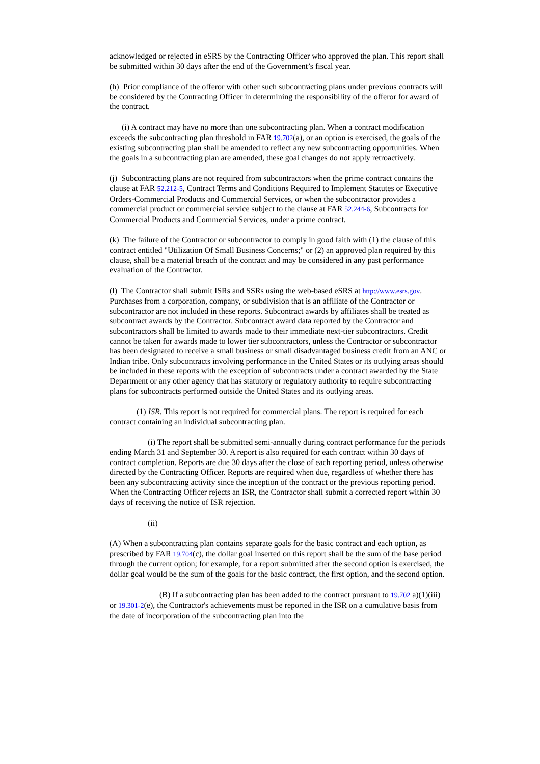acknowledged or rejected in eSRS by the Contracting Officer who approved the plan. This report shall be submitted within 30 days after the end of the Government’s fiscal year.
(h) Prior compliance of the offeror with other such subcontracting plans under previous contracts will be considered by the Contracting Officer in determining the responsibility of the offeror for award of the contract.
(i) A contract may have no more than one subcontracting plan. When a contract modification exceeds the subcontracting plan threshold in FAR 19.702(a), or an option is exercised, the goals of the existing subcontracting plan shall be amended to reflect any new subcontracting opportunities. When the goals in a subcontracting plan are amended, these goal changes do not apply retroactively.
(j) Subcontracting plans are not required from subcontractors when the prime contract contains the clause at FAR 52.212-5, Contract Terms and Conditions Required to Implement Statutes or Executive Orders-Commercial Products and Commercial Services, or when the subcontractor provides a commercial product or commercial service subject to the clause at FAR 52.244-6, Subcontracts for Commercial Products and Commercial Services, under a prime contract.
(k) The failure of the Contractor or subcontractor to comply in good faith with (1) the clause of this contract entitled "Utilization Of Small Business Concerns;" or (2) an approved plan required by this clause, shall be a material breach of the contract and may be considered in any past performance evaluation of the Contractor.
(l) The Contractor shall submit ISRs and SSRs using the web-based eSRS at http://www.esrs.gov. Purchases from a corporation, company, or subdivision that is an affiliate of the Contractor or subcontractor are not included in these reports. Subcontract awards by affiliates shall be treated as subcontract awards by the Contractor. Subcontract award data reported by the Contractor and subcontractors shall be limited to awards made to their immediate next-tier subcontractors. Credit cannot be taken for awards made to lower tier subcontractors, unless the Contractor or subcontractor has been designated to receive a small business or small disadvantaged business credit from an ANC or Indian tribe. Only subcontracts involving performance in the United States or its outlying areas should be included in these reports with the exception of subcontracts under a contract awarded by the State Department or any other agency that has statutory or regulatory authority to require subcontracting plans for subcontracts performed outside the United States and its outlying areas.
(1) ISR. This report is not required for commercial plans. The report is required for each contract containing an individual subcontracting plan.
(i) The report shall be submitted semi-annually during contract performance for the periods ending March 31 and September 30. A report is also required for each contract within 30 days of contract completion. Reports are due 30 days after the close of each reporting period, unless otherwise directed by the Contracting Officer. Reports are required when due, regardless of whether there has been any subcontracting activity since the inception of the contract or the previous reporting period. When the Contracting Officer rejects an ISR, the Contractor shall submit a corrected report within 30 days of receiving the notice of ISR rejection.
(ii)
(A) When a subcontracting plan contains separate goals for the basic contract and each option, as prescribed by FAR 19.704(c), the dollar goal inserted on this report shall be the sum of the base period through the current option; for example, for a report submitted after the second option is exercised, the dollar goal would be the sum of the goals for the basic contract, the first option, and the second option.
(B) If a subcontracting plan has been added to the contract pursuant to 19.702 a)(1)(iii) or 19.301-2(e), the Contractor's achievements must be reported in the ISR on a cumulative basis from the date of incorporation of the subcontracting plan into the